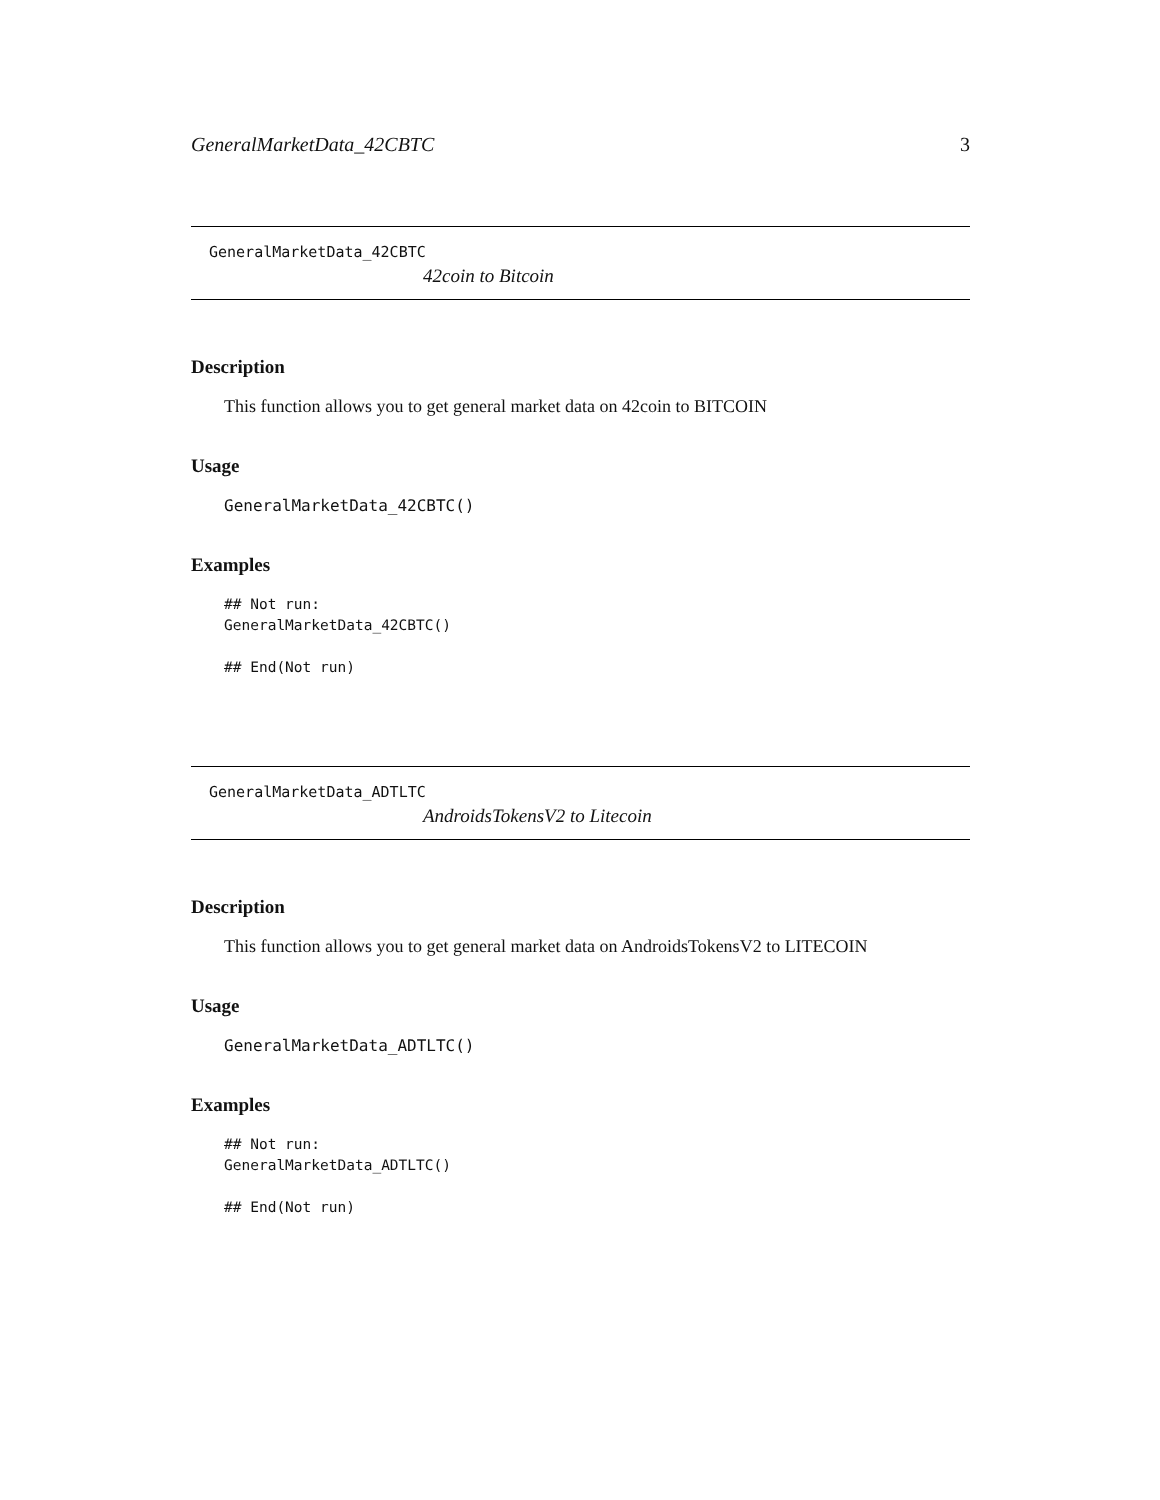GeneralMarketData_42CBTC 3
GeneralMarketData_42CBTC
42coin to Bitcoin
Description
This function allows you to get general market data on 42coin to BITCOIN
Usage
GeneralMarketData_42CBTC()
Examples
## Not run:
GeneralMarketData_42CBTC()

## End(Not run)
GeneralMarketData_ADTLTC
AndroidsTokensV2 to Litecoin
Description
This function allows you to get general market data on AndroidsTokensV2 to LITECOIN
Usage
GeneralMarketData_ADTLTC()
Examples
## Not run:
GeneralMarketData_ADTLTC()

## End(Not run)